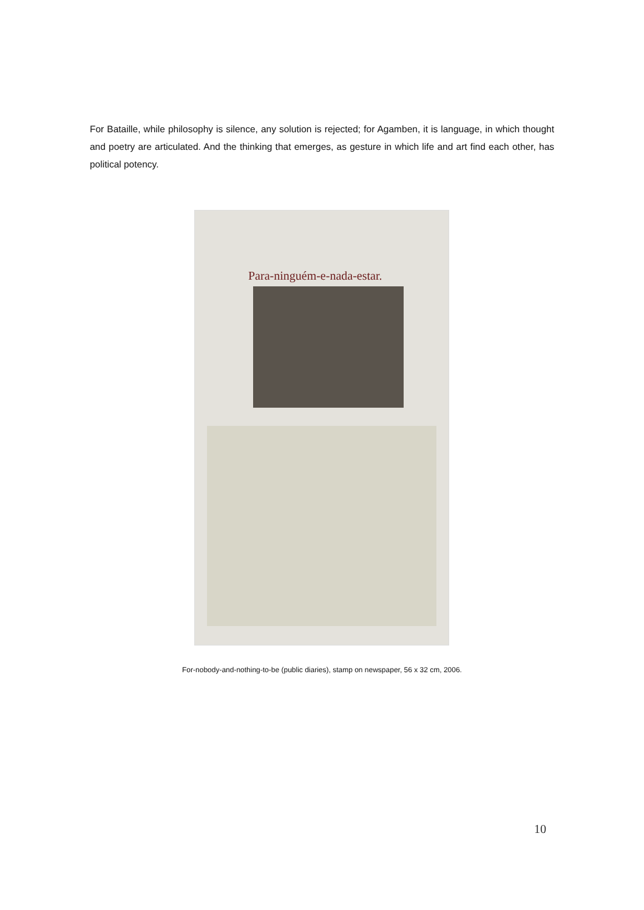For Bataille, while philosophy is silence, any solution is rejected; for Agamben, it is language, in which thought and poetry are articulated. And the thinking that emerges, as gesture in which life and art find each other, has political potency.
Para-ninguém-e-nada-estar.
For-nobody-and-nothing-to-be (public diaries), stamp on newspaper, 56 x 32 cm, 2006.
10